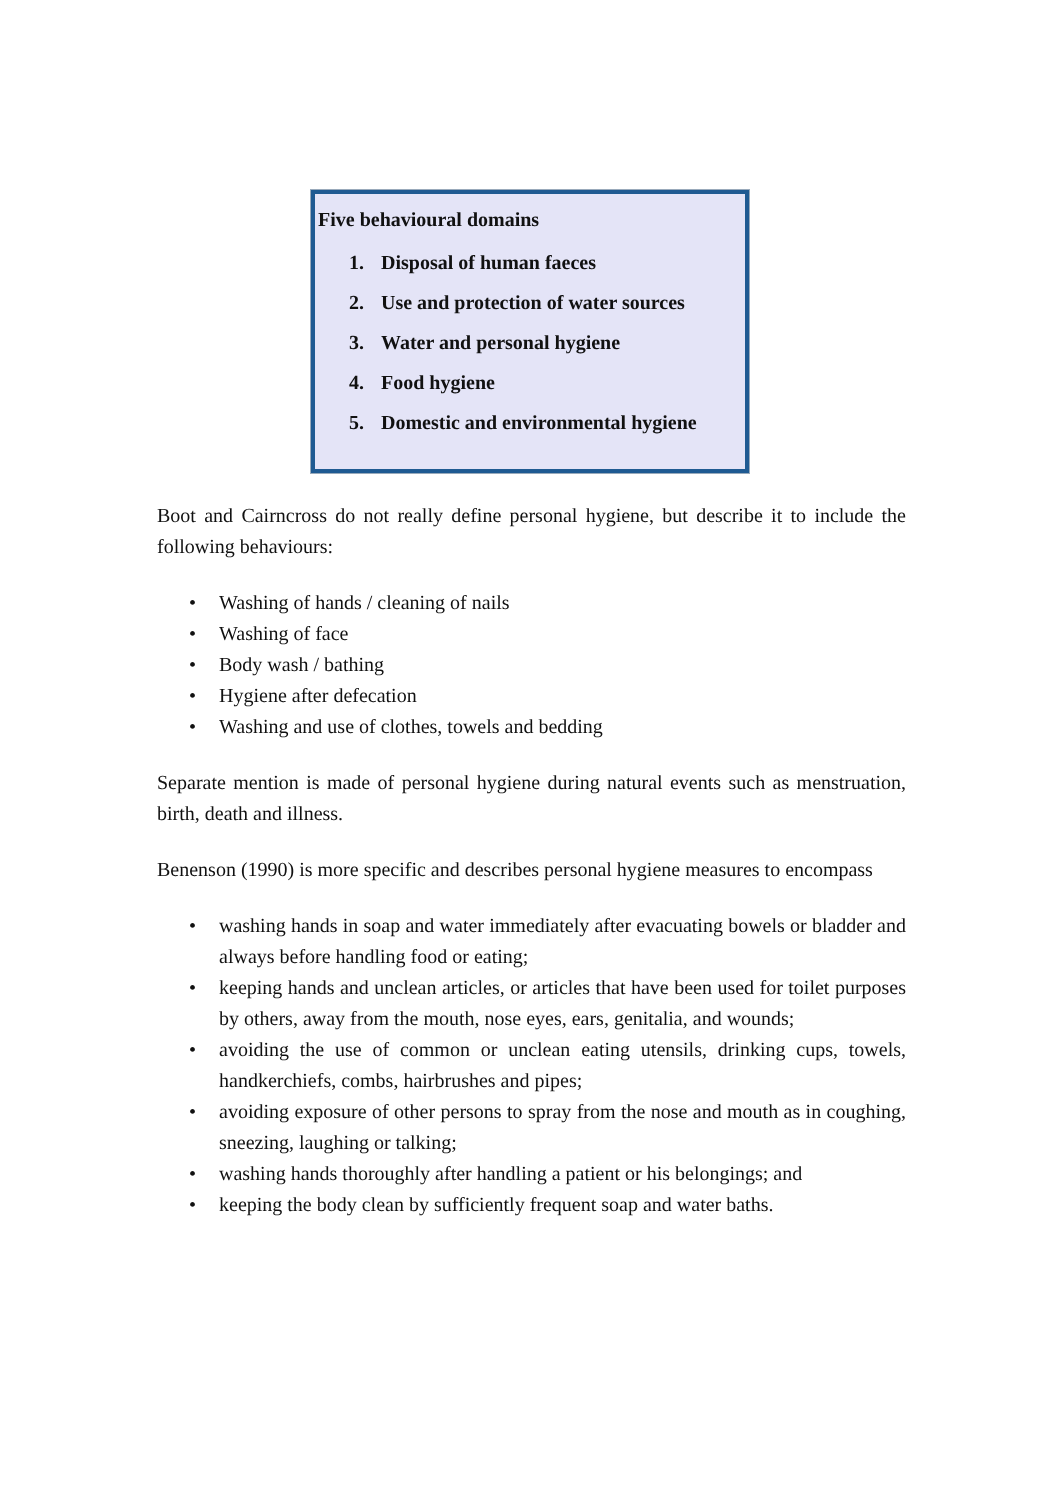Five behavioural domains
1. Disposal of human faeces
2. Use and protection of water sources
3. Water and personal hygiene
4. Food hygiene
5. Domestic and environmental hygiene
Boot and Cairncross do not really define personal hygiene, but describe it to include the following behaviours:
• Washing of hands / cleaning of nails
• Washing of face
• Body wash / bathing
• Hygiene after defecation
• Washing and use of clothes, towels and bedding
Separate mention is made of personal hygiene during natural events such as menstruation, birth, death and illness.
Benenson (1990) is more specific and describes personal hygiene measures to encompass
• washing hands in soap and water immediately after evacuating bowels or bladder and always before handling food or eating;
• keeping hands and unclean articles, or articles that have been used for toilet purposes by others, away from the mouth, nose eyes, ears, genitalia, and wounds;
• avoiding the use of common or unclean eating utensils, drinking cups, towels, handkerchiefs, combs, hairbrushes and pipes;
• avoiding exposure of other persons to spray from the nose and mouth as in coughing, sneezing, laughing or talking;
• washing hands thoroughly after handling a patient or his belongings; and
• keeping the body clean by sufficiently frequent soap and water baths.